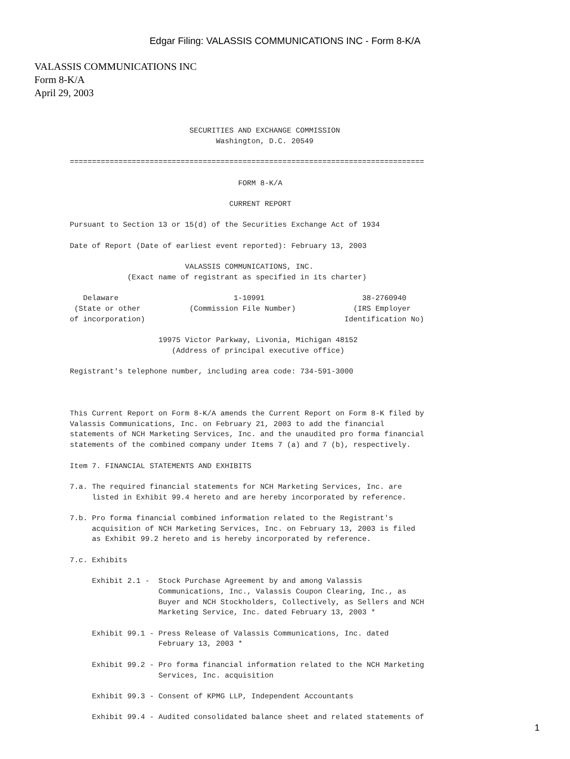Edgar Filing: VALASSIS COMMUNICATIONS INC - Form 8-K/A
VALASSIS COMMUNICATIONS INC
Form 8-K/A
April 29, 2003
                           SECURITIES AND EXCHANGE COMMISSION
                                 Washington, D.C. 20549

================================================================================

                                      FORM 8-K/A

                                    CURRENT REPORT

Pursuant to Section 13 or 15(d) of the Securities Exchange Act of 1934

Date of Report (Date of earliest event reported): February 13, 2003

                          VALASSIS COMMUNICATIONS, INC.
             (Exact name of registrant as specified in its charter)

   Delaware                          1-10991                      38-2760940
 (State or other           (Commission File Number)             (IRS Employer
of incorporation)                                             Identification No)

                    19975 Victor Parkway, Livonia, Michigan 48152
                       (Address of principal executive office)

Registrant's telephone number, including area code: 734-591-3000



This Current Report on Form 8-K/A amends the Current Report on Form 8-K filed by
Valassis Communications, Inc. on February 21, 2003 to add the financial
statements of NCH Marketing Services, Inc. and the unaudited pro forma financial
statements of the combined company under Items 7 (a) and 7 (b), respectively.

Item 7. FINANCIAL STATEMENTS AND EXHIBITS

7.a. The required financial statements for NCH Marketing Services, Inc. are
     listed in Exhibit 99.4 hereto and are hereby incorporated by reference.

7.b. Pro forma financial combined information related to the Registrant's
     acquisition of NCH Marketing Services, Inc. on February 13, 2003 is filed
     as Exhibit 99.2 hereto and is hereby incorporated by reference.

7.c. Exhibits

     Exhibit 2.1 -  Stock Purchase Agreement by and among Valassis
                    Communications, Inc., Valassis Coupon Clearing, Inc., as
                    Buyer and NCH Stockholders, Collectively, as Sellers and NCH
                    Marketing Service, Inc. dated February 13, 2003 *

     Exhibit 99.1 - Press Release of Valassis Communications, Inc. dated
                    February 13, 2003 *

     Exhibit 99.2 - Pro forma financial information related to the NCH Marketing
                    Services, Inc. acquisition

     Exhibit 99.3 - Consent of KPMG LLP, Independent Accountants

     Exhibit 99.4 - Audited consolidated balance sheet and related statements of
1